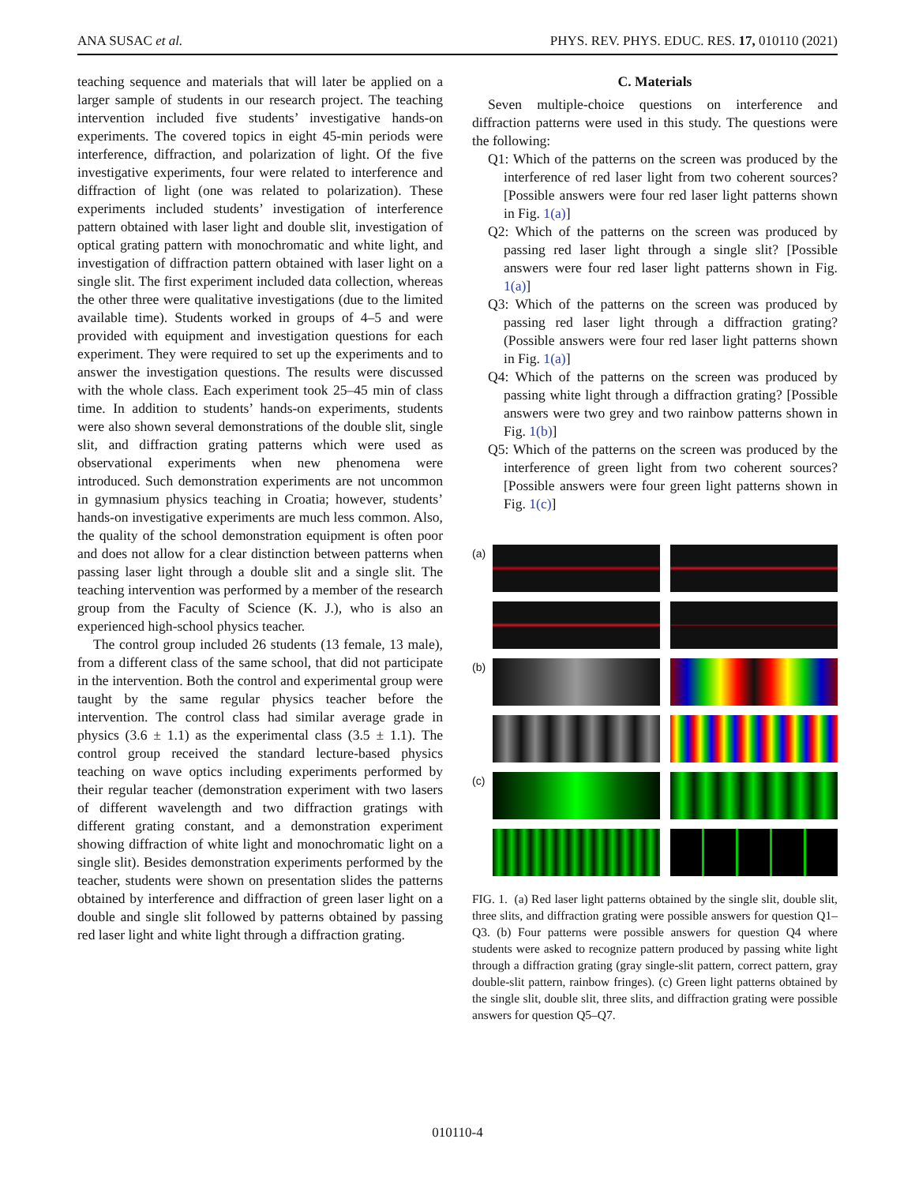ANA SUSAC et al. PHYS. REV. PHYS. EDUC. RES. 17, 010110 (2021)
teaching sequence and materials that will later be applied on a larger sample of students in our research project. The teaching intervention included five students’ investigative hands-on experiments. The covered topics in eight 45-min periods were interference, diffraction, and polarization of light. Of the five investigative experiments, four were related to interference and diffraction of light (one was related to polarization). These experiments included students’ investigation of interference pattern obtained with laser light and double slit, investigation of optical grating pattern with monochromatic and white light, and investigation of diffraction pattern obtained with laser light on a single slit. The first experiment included data collection, whereas the other three were qualitative investigations (due to the limited available time). Students worked in groups of 4–5 and were provided with equipment and investigation questions for each experiment. They were required to set up the experiments and to answer the investigation questions. The results were discussed with the whole class. Each experiment took 25–45 min of class time. In addition to students’ hands-on experiments, students were also shown several demonstrations of the double slit, single slit, and diffraction grating patterns which were used as observational experiments when new phenomena were introduced. Such demonstration experiments are not uncommon in gymnasium physics teaching in Croatia; however, students’ hands-on investigative experiments are much less common. Also, the quality of the school demonstration equipment is often poor and does not allow for a clear distinction between patterns when passing laser light through a double slit and a single slit. The teaching intervention was performed by a member of the research group from the Faculty of Science (K. J.), who is also an experienced high-school physics teacher.
The control group included 26 students (13 female, 13 male), from a different class of the same school, that did not participate in the intervention. Both the control and experimental group were taught by the same regular physics teacher before the intervention. The control class had similar average grade in physics (3.6 ± 1.1) as the experimental class (3.5 ± 1.1). The control group received the standard lecture-based physics teaching on wave optics including experiments performed by their regular teacher (demonstration experiment with two lasers of different wavelength and two diffraction gratings with different grating constant, and a demonstration experiment showing diffraction of white light and monochromatic light on a single slit). Besides demonstration experiments performed by the teacher, students were shown on presentation slides the patterns obtained by interference and diffraction of green laser light on a double and single slit followed by patterns obtained by passing red laser light and white light through a diffraction grating.
C. Materials
Seven multiple-choice questions on interference and diffraction patterns were used in this study. The questions were the following:
Q1: Which of the patterns on the screen was produced by the interference of red laser light from two coherent sources? [Possible answers were four red laser light patterns shown in Fig. 1(a)]
Q2: Which of the patterns on the screen was produced by passing red laser light through a single slit? [Possible answers were four red laser light patterns shown in Fig. 1(a)]
Q3: Which of the patterns on the screen was produced by passing red laser light through a diffraction grating? (Possible answers were four red laser light patterns shown in Fig. 1(a)]
Q4: Which of the patterns on the screen was produced by passing white light through a diffraction grating? [Possible answers were two grey and two rainbow patterns shown in Fig. 1(b)]
Q5: Which of the patterns on the screen was produced by the interference of green light from two coherent sources? [Possible answers were four green light patterns shown in Fig. 1(c)]
(a)
(b)
(c)
FIG. 1. (a) Red laser light patterns obtained by the single slit, double slit, three slits, and diffraction grating were possible answers for question Q1–Q3. (b) Four patterns were possible answers for question Q4 where students were asked to recognize pattern produced by passing white light through a diffraction grating (gray single-slit pattern, correct pattern, gray double-slit pattern, rainbow fringes). (c) Green light patterns obtained by the single slit, double slit, three slits, and diffraction grating were possible answers for question Q5–Q7.
010110-4